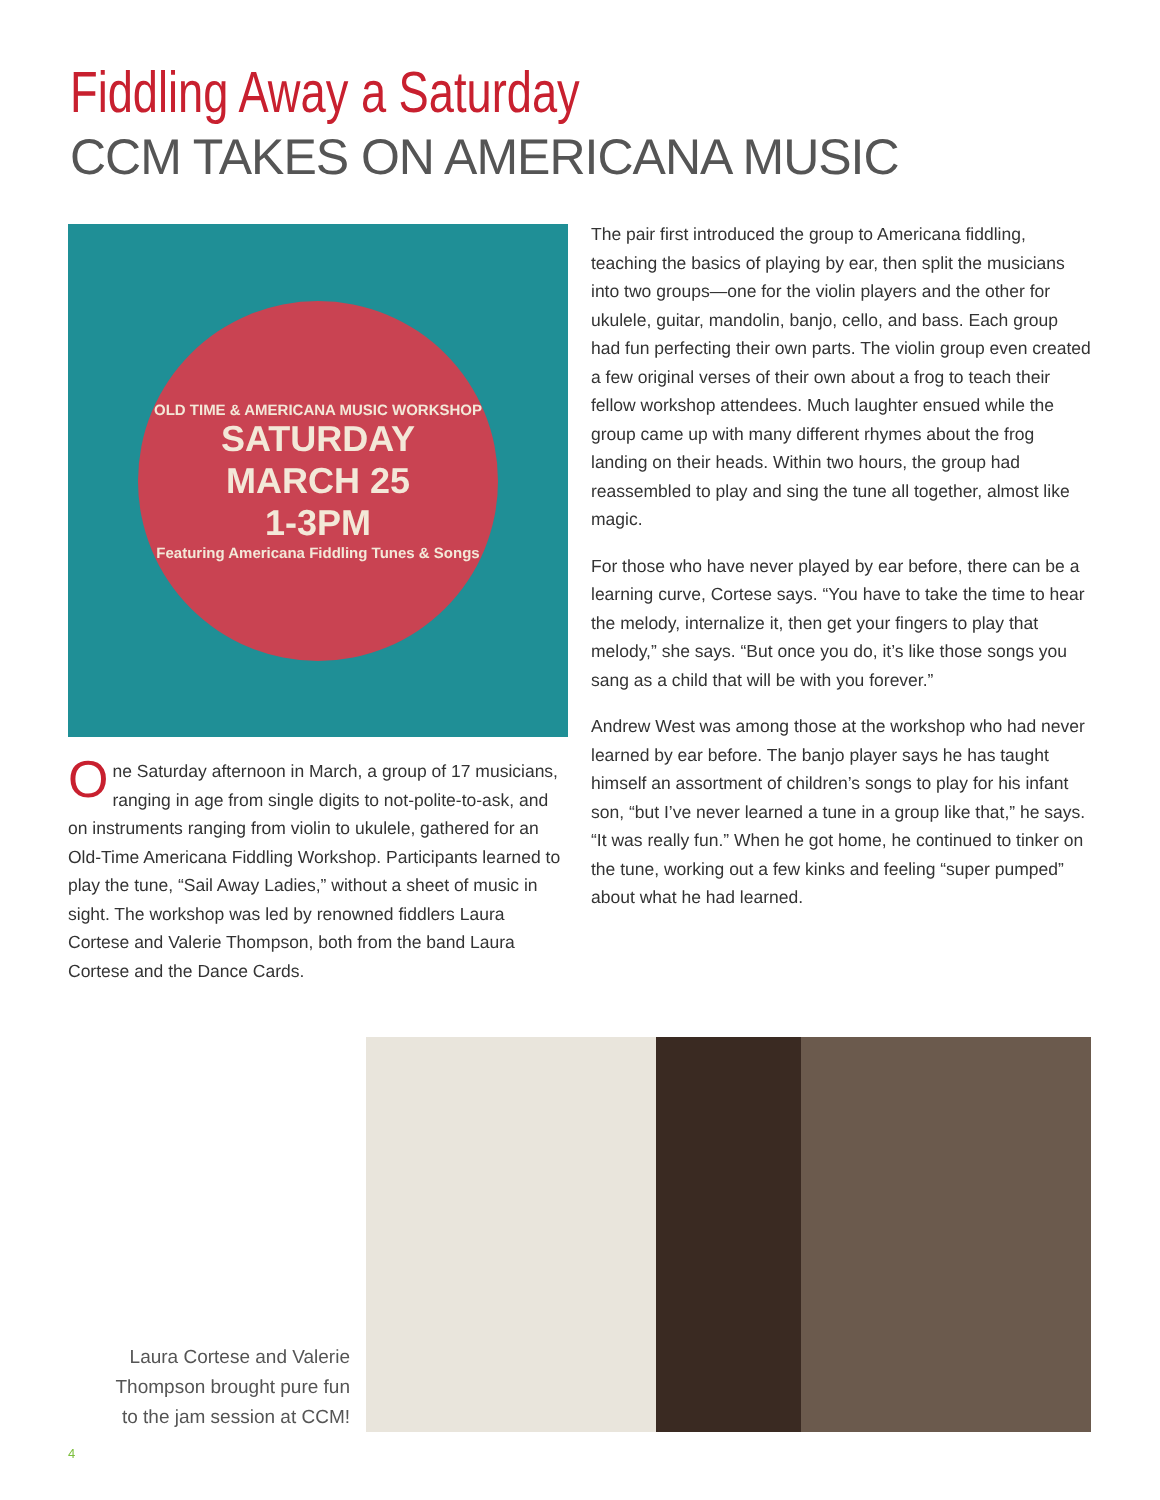Fiddling Away a Saturday
CCM TAKES ON AMERICANA MUSIC
OLD TIME & AMERICANA MUSIC WORKSHOP
SATURDAY
MARCH 25
1-3PM
Featuring Americana Fiddling Tunes & Songs
One Saturday afternoon in March, a group of 17 musicians, ranging in age from single digits to not-polite-to-ask, and on instruments ranging from violin to ukulele, gathered for an Old-Time Americana Fiddling Workshop. Participants learned to play the tune, “Sail Away Ladies,” without a sheet of music in sight. The workshop was led by renowned fiddlers Laura Cortese and Valerie Thompson, both from the band Laura Cortese and the Dance Cards.
The pair first introduced the group to Americana fiddling, teaching the basics of playing by ear, then split the musicians into two groups—one for the violin players and the other for ukulele, guitar, mandolin, banjo, cello, and bass. Each group had fun perfecting their own parts. The violin group even created a few original verses of their own about a frog to teach their fellow workshop attendees. Much laughter ensued while the group came up with many different rhymes about the frog landing on their heads. Within two hours, the group had reassembled to play and sing the tune all together, almost like magic.
For those who have never played by ear before, there can be a learning curve, Cortese says. “You have to take the time to hear the melody, internalize it, then get your fingers to play that melody,” she says. “But once you do, it’s like those songs you sang as a child that will be with you forever.”
Andrew West was among those at the workshop who had never learned by ear before. The banjo player says he has taught himself an assortment of children’s songs to play for his infant son, “but I’ve never learned a tune in a group like that,” he says. “It was really fun.” When he got home, he continued to tinker on the tune, working out a few kinks and feeling “super pumped” about what he had learned.
Laura Cortese and Valerie Thompson brought pure fun to the jam session at CCM!
4